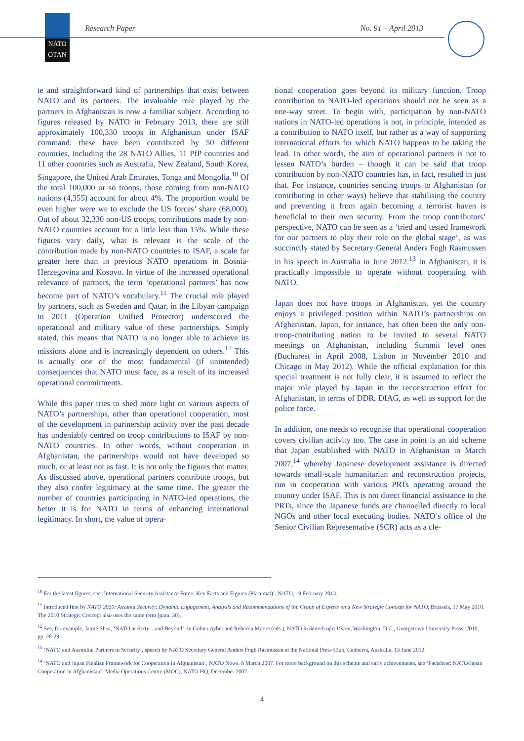NATO
OTAN
Research Paper No. 91 – April 2013
te and straightforward kind of partnerships that exist between NATO and its partners. The invaluable role played by the partners in Afghanistan is now a familiar subject. According to figures released by NATO in February 2013, there are still approximately 100,330 troops in Afghanistan under ISAF command: these have been contributed by 50 different countries, including the 28 NATO Allies, 11 PfP countries and 11 other countries such as Australia, New Zealand, South Korea, Singapore, the United Arab Emirates, Tonga and Mongolia.<sup>10</sup> Of the total 100,000 or so troops, those coming from non-NATO nations (4,355) account for about 4%. The proportion would be even higher were we to exclude the US forces’ share (68,000). Out of about 32,330 non-US troops, contributions made by non-NATO countries account for a little less than 15%. While these figures vary daily, what is relevant is the scale of the contribution made by non-NATO countries to ISAF, a scale far greater here than in previous NATO operations in Bosnia-Herzegovina and Kosovo. In virtue of the increased operational relevance of partners, the term ‘operational partners’ has now become part of NATO’s vocabulary.<sup>11</sup> The crucial role played by partners, such as Sweden and Qatar, in the Libyan campaign in 2011 (Operation Unified Protector) underscored the operational and military value of these partnerships. Simply stated, this means that NATO is no longer able to achieve its missions alone and is increasingly dependent on others.<sup>12</sup> This is actually one of the most fundamental (if unintended) consequences that NATO must face, as a result of its increased operational commitments.
While this paper tries to shed more light on various aspects of NATO’s partnerships, other than operational cooperation, most of the development in partnership activity over the past decade has undeniably centred on troop contributions to ISAF by non-NATO countries. In other words, without cooperation in Afghanistan, the partnerships would not have developed so much, or at least not as fast. It is not only the figures that matter. As discussed above, operational partners contribute troops, but they also confer legitimacy at the same time. The greater the number of countries participating in NATO-led operations, the better it is for NATO in terms of enhancing international legitimacy. In short, the value of opera-
tional cooperation goes beyond its military function. Troop contribution to NATO-led operations should not be seen as a one-way street. To begin with, participation by non-NATO nations in NATO-led operations is not, in principle, intended as a contribution to NATO itself, but rather as a way of supporting international efforts for which NATO happens to be taking the lead. In other words, the aim of operational partners is not to lessen NATO’s burden – though it can be said that troop contribution by non-NATO countries has, in fact, resulted in just that. For instance, countries sending troops to Afghanistan (or contributing in other ways) believe that stabilising the country and preventing it from again becoming a terrorist haven is beneficial to their own security. From the troop contributors’ perspective, NATO can be seen as a ‘tried and tested framework for our partners to play their role on the global stage’, as was succinctly stated by Secretary General Anders Fogh Rasmussen in his speech in Australia in June 2012.<sup>13</sup> In Afghanistan, it is practically impossible to operate without cooperating with NATO.
Japan does not have troops in Afghanistan, yet the country enjoys a privileged position within NATO’s partnerships on Afghanistan. Japan, for instance, has often been the only non-troop-contributing nation to be invited to several NATO meetings on Afghanistan, including Summit level ones (Bucharest in April 2008, Lisbon in November 2010 and Chicago in May 2012). While the official explanation for this special treatment is not fully clear, it is assumed to reflect the major role played by Japan in the reconstruction effort for Afghanistan, in terms of DDR, DIAG, as well as support for the police force.
In addition, one needs to recognise that operational cooperation covers civilian activity too. The case in point is an aid scheme that Japan established with NATO in Afghanistan in March 2007,<sup>14</sup> whereby Japanese development assistance is directed towards small-scale humanitarian and reconstruction projects, run in cooperation with various PRTs operating around the country under ISAF. This is not direct financial assistance to the PRTs, since the Japanese funds are channelled directly to local NGOs and other local executing bodies. NATO’s office of the Senior Civilian Representative (SCR) acts as a cle-
<sup>10</sup> For the latest figures, see ‘International Security Assistance Force: Key Facts and Figures (Placemat)’, NATO, 19 February 2013.
<sup>11</sup> Introduced first by NATO 2020: Assured Security; Dynamic Engagement, Analysis and Recommendations of the Group of Experts on a New Strategic Concept for NATO, Brussels, 17 May 2010. The 2010 Strategic Concept also uses the same term (para. 30).
<sup>12</sup> See, for example, Jamie Shea, ‘NATO at Sixty—and Beyond’, in Gülner Aybet and Rebecca Moore (eds.), NATO in Search of a Vision, Washington, D.C., Georgetown University Press, 2010, pp. 28-29.
<sup>13</sup> ‘NATO and Australia: Partners in Security’, speech by NATO Secretary General Anders Fogh Rasmussen at the National Press Club, Canberra, Australia, 13 June 2012.
<sup>14</sup> ‘NATO and Japan Finalize Framework for Cooperation in Afghanistan’, NATO News, 8 March 2007. For more background on this scheme and early achievements, see ‘Factsheet: NATO/Japan Cooperation in Afghanistan’, Media Operations Centre (MOC), NATO HQ, December 2007.
4